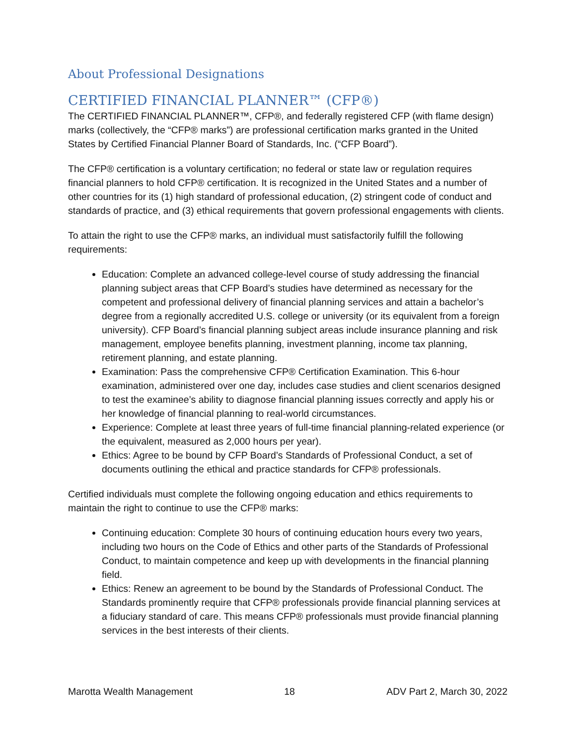About Professional Designations
CERTIFIED FINANCIAL PLANNER™ (CFP®)
The CERTIFIED FINANCIAL PLANNER™, CFP®, and federally registered CFP (with flame design) marks (collectively, the “CFP® marks”) are professional certification marks granted in the United States by Certified Financial Planner Board of Standards, Inc. (“CFP Board”).
The CFP® certification is a voluntary certification; no federal or state law or regulation requires financial planners to hold CFP® certification. It is recognized in the United States and a number of other countries for its (1) high standard of professional education, (2) stringent code of conduct and standards of practice, and (3) ethical requirements that govern professional engagements with clients.
To attain the right to use the CFP® marks, an individual must satisfactorily fulfill the following requirements:
Education: Complete an advanced college-level course of study addressing the financial planning subject areas that CFP Board’s studies have determined as necessary for the competent and professional delivery of financial planning services and attain a bachelor’s degree from a regionally accredited U.S. college or university (or its equivalent from a foreign university). CFP Board’s financial planning subject areas include insurance planning and risk management, employee benefits planning, investment planning, income tax planning, retirement planning, and estate planning.
Examination: Pass the comprehensive CFP® Certification Examination. This 6-hour examination, administered over one day, includes case studies and client scenarios designed to test the examinee’s ability to diagnose financial planning issues correctly and apply his or her knowledge of financial planning to real-world circumstances.
Experience: Complete at least three years of full-time financial planning-related experience (or the equivalent, measured as 2,000 hours per year).
Ethics: Agree to be bound by CFP Board’s Standards of Professional Conduct, a set of documents outlining the ethical and practice standards for CFP® professionals.
Certified individuals must complete the following ongoing education and ethics requirements to maintain the right to continue to use the CFP® marks:
Continuing education: Complete 30 hours of continuing education hours every two years, including two hours on the Code of Ethics and other parts of the Standards of Professional Conduct, to maintain competence and keep up with developments in the financial planning field.
Ethics: Renew an agreement to be bound by the Standards of Professional Conduct. The Standards prominently require that CFP® professionals provide financial planning services at a fiduciary standard of care. This means CFP® professionals must provide financial planning services in the best interests of their clients.
Marotta Wealth Management 18 ADV Part 2, March 30, 2022